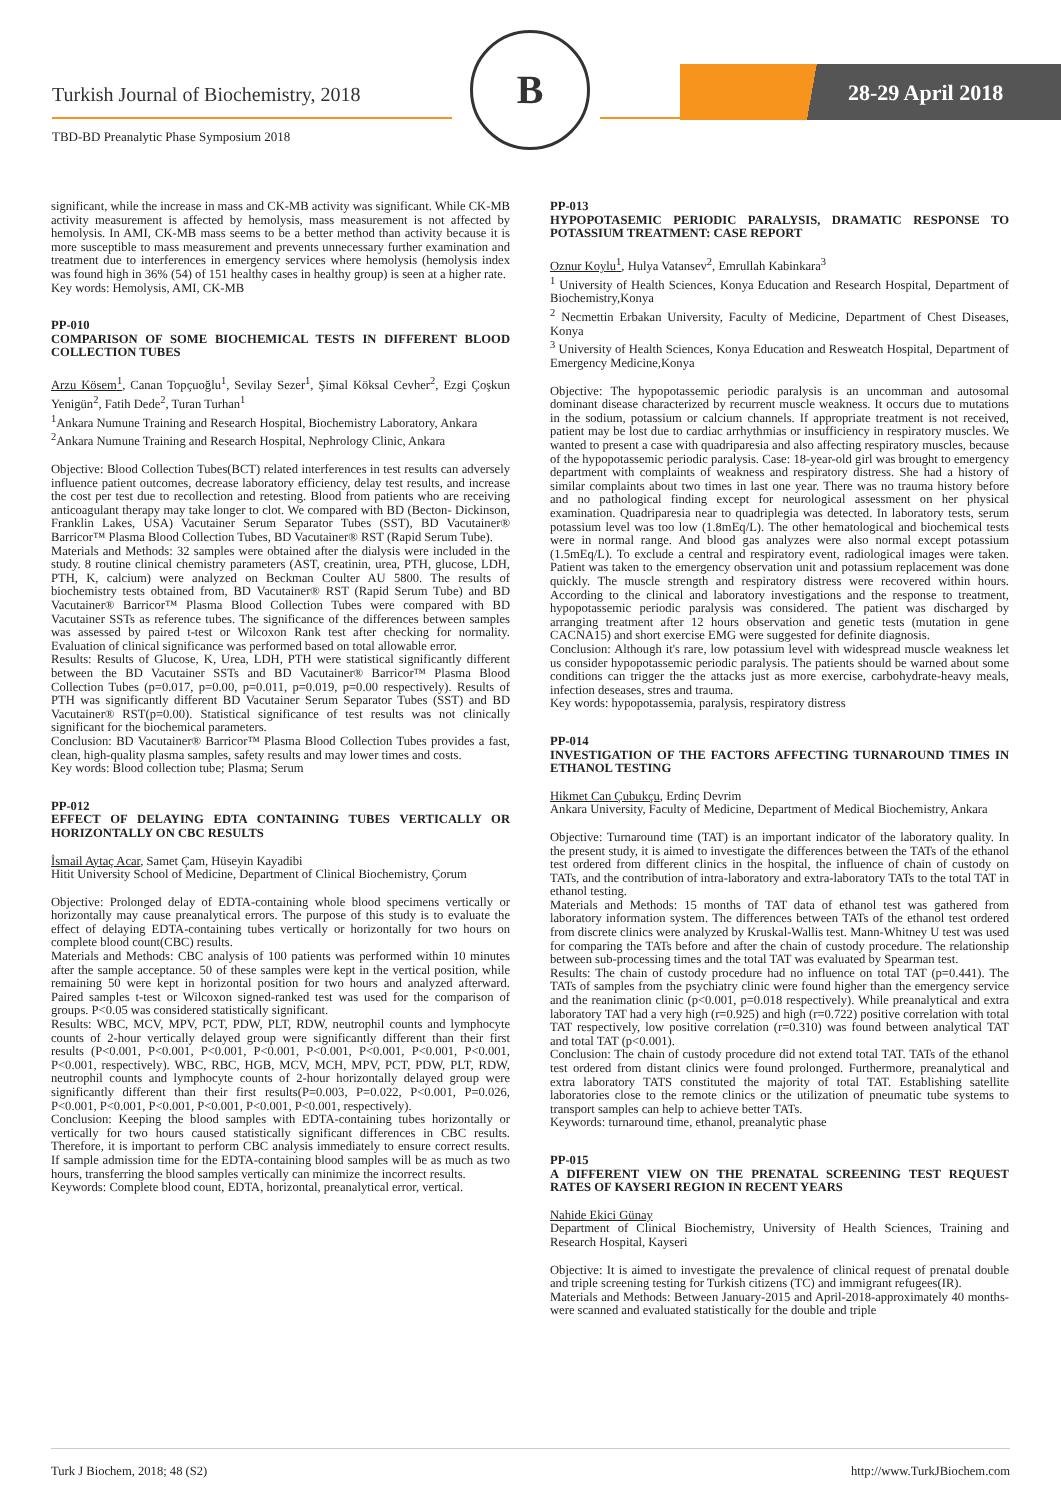Turkish Journal of Biochemistry, 2018
TBD-BD Preanalytic Phase Symposium 2018
B
28-29 April 2018
significant, while the increase in mass and CK-MB activity was significant. While CK-MB activity measurement is affected by hemolysis, mass measurement is not affected by hemolysis. In AMI, CK-MB mass seems to be a better method than activity because it is more susceptible to mass measurement and prevents unnecessary further examination and treatment due to interferences in emergency services where hemolysis (hemolysis index was found high in 36% (54) of 151 healthy cases in healthy group) is seen at a higher rate.
Key words: Hemolysis, AMI, CK-MB
PP-010
COMPARISON OF SOME BIOCHEMICAL TESTS IN DIFFERENT BLOOD COLLECTION TUBES
Arzu Kösem<sup>1</sup>, Canan Topçuoğlu<sup>1</sup>, Sevilay Sezer<sup>1</sup>, Şimal Köksal Cevher<sup>2</sup>, Ezgi Çoşkun Yenigün<sup>2</sup>, Fatih Dede<sup>2</sup>, Turan Turhan<sup>1</sup>
<sup>1</sup> Ankara Numune Training and Research Hospital, Biochemistry Laboratory, Ankara
<sup>2</sup> Ankara Numune Training and Research Hospital, Nephrology Clinic, Ankara
Objective: Blood Collection Tubes(BCT) related interferences in test results can adversely influence patient outcomes, decrease laboratory efficiency, delay test results, and increase the cost per test due to recollection and retesting. Blood from patients who are receiving anticoagulant therapy may take longer to clot. We compared with BD (Becton- Dickinson, Franklin Lakes, USA) Vacutainer Serum Separator Tubes (SST), BD Vacutainer® Barricor™ Plasma Blood Collection Tubes, BD Vacutainer® RST (Rapid Serum Tube).
Materials and Methods: 32 samples were obtained after the dialysis were included in the study. 8 routine clinical chemistry parameters (AST, creatinin, urea, PTH, glucose, LDH, PTH, K, calcium) were analyzed on Beckman Coulter AU 5800. The results of biochemistry tests obtained from, BD Vacutainer® RST (Rapid Serum Tube) and BD Vacutainer® Barricor™ Plasma Blood Collection Tubes were compared with BD Vacutainer SSTs as reference tubes. The significance of the differences between samples was assessed by paired t-test or Wilcoxon Rank test after checking for normality. Evaluation of clinical significance was performed based on total allowable error.
Results: Results of Glucose, K, Urea, LDH, PTH were statistical significantly different between the BD Vacutainer SSTs and BD Vacutainer® Barricor™ Plasma Blood Collection Tubes (p=0.017, p=0.00, p=0.011, p=0.019, p=0.00 respectively). Results of PTH was significantly different BD Vacutainer Serum Separator Tubes (SST) and BD Vacutainer® RST(p=0.00). Statistical significance of test results was not clinically significant for the biochemical parameters.
Conclusion: BD Vacutainer® Barricor™ Plasma Blood Collection Tubes provides a fast, clean, high-quality plasma samples, safety results and may lower times and costs.
Key words: Blood collection tube; Plasma; Serum
PP-012
EFFECT OF DELAYING EDTA CONTAINING TUBES VERTICALLY OR HORIZONTALLY ON CBC RESULTS
İsmail Aytaç Acar, Samet Çam, Hüseyin Kayadibi
Hitit University School of Medicine, Department of Clinical Biochemistry, Çorum
Objective: Prolonged delay of EDTA-containing whole blood specimens vertically or horizontally may cause preanalytical errors. The purpose of this study is to evaluate the effect of delaying EDTA-containing tubes vertically or horizontally for two hours on complete blood count(CBC) results.
Materials and Methods: CBC analysis of 100 patients was performed within 10 minutes after the sample acceptance. 50 of these samples were kept in the vertical position, while remaining 50 were kept in horizontal position for two hours and analyzed afterward. Paired samples t-test or Wilcoxon signed-ranked test was used for the comparison of groups. P<0.05 was considered statistically significant.
Results: WBC, MCV, MPV, PCT, PDW, PLT, RDW, neutrophil counts and lymphocyte counts of 2-hour vertically delayed group were significantly different than their first results (P<0.001, P<0.001, P<0.001, P<0.001, P<0.001, P<0.001, P<0.001, P<0.001, P<0.001, respectively). WBC, RBC, HGB, MCV, MCH, MPV, PCT, PDW, PLT, RDW, neutrophil counts and lymphocyte counts of 2-hour horizontally delayed group were significantly different than their first results(P=0.003, P=0.022, P<0.001, P=0.026, P<0.001, P<0.001, P<0.001, P<0.001, P<0.001, P<0.001, respectively).
Conclusion: Keeping the blood samples with EDTA-containing tubes horizontally or vertically for two hours caused statistically significant differences in CBC results. Therefore, it is important to perform CBC analysis immediately to ensure correct results. If sample admission time for the EDTA-containing blood samples will be as much as two hours, transferring the blood samples vertically can minimize the incorrect results.
Keywords: Complete blood count, EDTA, horizontal, preanalytical error, vertical.
PP-013
HYPOPOTASEMIC PERIODIC PARALYSIS, DRAMATIC RESPONSE TO POTASSIUM TREATMENT: CASE REPORT
Oznur Koylu<sup>1</sup>, Hulya Vatansev<sup>2</sup>, Emrullah Kabinkara<sup>3</sup>
<sup>1</sup> University of Health Sciences, Konya Education and Research Hospital, Department of Biochemistry,Konya
<sup>2</sup> Necmettin Erbakan University, Faculty of Medicine, Department of Chest Diseases, Konya
<sup>3</sup> University of Health Sciences, Konya Education and Resweatch Hospital, Department of Emergency Medicine,Konya
Objective: The hypopotassemic periodic paralysis is an uncomman and autosomal dominant disease characterized by recurrent muscle weakness. It occurs due to mutations in the sodium, potassium or calcium channels. If appropriate treatment is not received, patient may be lost due to cardiac arrhythmias or insufficiency in respiratory muscles. We wanted to present a case with quadriparesia and also affecting respiratory muscles, because of the hypopotassemic periodic paralysis. Case: 18-year-old girl was brought to emergency department with complaints of weakness and respiratory distress. She had a history of similar complaints about two times in last one year. There was no trauma history before and no pathological finding except for neurological assessment on her physical examination. Quadriparesia near to quadriplegia was detected. In laboratory tests, serum potassium level was too low (1.8mEq/L). The other hematological and biochemical tests were in normal range. And blood gas analyzes were also normal except potassium (1.5mEq/L). To exclude a central and respiratory event, radiological images were taken. Patient was taken to the emergency observation unit and potassium replacement was done quickly. The muscle strength and respiratory distress were recovered within hours. According to the clinical and laboratory investigations and the response to treatment, hypopotassemic periodic paralysis was considered. The patient was discharged by arranging treatment after 12 hours observation and genetic tests (mutation in gene CACNA15) and short exercise EMG were suggested for definite diagnosis.
Conclusion: Although it's rare, low potassium level with widespread muscle weakness let us consider hypopotassemic periodic paralysis. The patients should be warned about some conditions can trigger the the attacks just as more exercise, carbohydrate-heavy meals, infection deseases, stres and trauma.
Key words: hypopotassemia, paralysis, respiratory distress
PP-014
INVESTIGATION OF THE FACTORS AFFECTING TURNAROUND TIMES IN ETHANOL TESTING
Hikmet Can Çubukçu, Erdinç Devrim
Ankara University, Faculty of Medicine, Department of Medical Biochemistry, Ankara
Objective: Turnaround time (TAT) is an important indicator of the laboratory quality. In the present study, it is aimed to investigate the differences between the TATs of the ethanol test ordered from different clinics in the hospital, the influence of chain of custody on TATs, and the contribution of intra-laboratory and extra-laboratory TATs to the total TAT in ethanol testing.
Materials and Methods: 15 months of TAT data of ethanol test was gathered from laboratory information system. The differences between TATs of the ethanol test ordered from discrete clinics were analyzed by Kruskal-Wallis test. Mann-Whitney U test was used for comparing the TATs before and after the chain of custody procedure. The relationship between sub-processing times and the total TAT was evaluated by Spearman test.
Results: The chain of custody procedure had no influence on total TAT (p=0.441). The TATs of samples from the psychiatry clinic were found higher than the emergency service and the reanimation clinic (p<0.001, p=0.018 respectively). While preanalytical and extra laboratory TAT had a very high (r=0.925) and high (r=0.722) positive correlation with total TAT respectively, low positive correlation (r=0.310) was found between analytical TAT and total TAT (p<0.001).
Conclusion: The chain of custody procedure did not extend total TAT. TATs of the ethanol test ordered from distant clinics were found prolonged. Furthermore, preanalytical and extra laboratory TATS constituted the majority of total TAT. Establishing satellite laboratories close to the remote clinics or the utilization of pneumatic tube systems to transport samples can help to achieve better TATs.
Keywords: turnaround time, ethanol, preanalytic phase
PP-015
A DIFFERENT VIEW ON THE PRENATAL SCREENING TEST REQUEST RATES OF KAYSERI REGION IN RECENT YEARS
Nahide Ekici Günay
Department of Clinical Biochemistry, University of Health Sciences, Training and Research Hospital, Kayseri
Objective: It is aimed to investigate the prevalence of clinical request of prenatal double and triple screening testing for Turkish citizens (TC) and immigrant refugees(IR).
Materials and Methods: Between January-2015 and April-2018-approximately 40 months-were scanned and evaluated statistically for the double and triple
Turk J Biochem, 2018; 48 (S2) http://www.TurkJBiochem.com